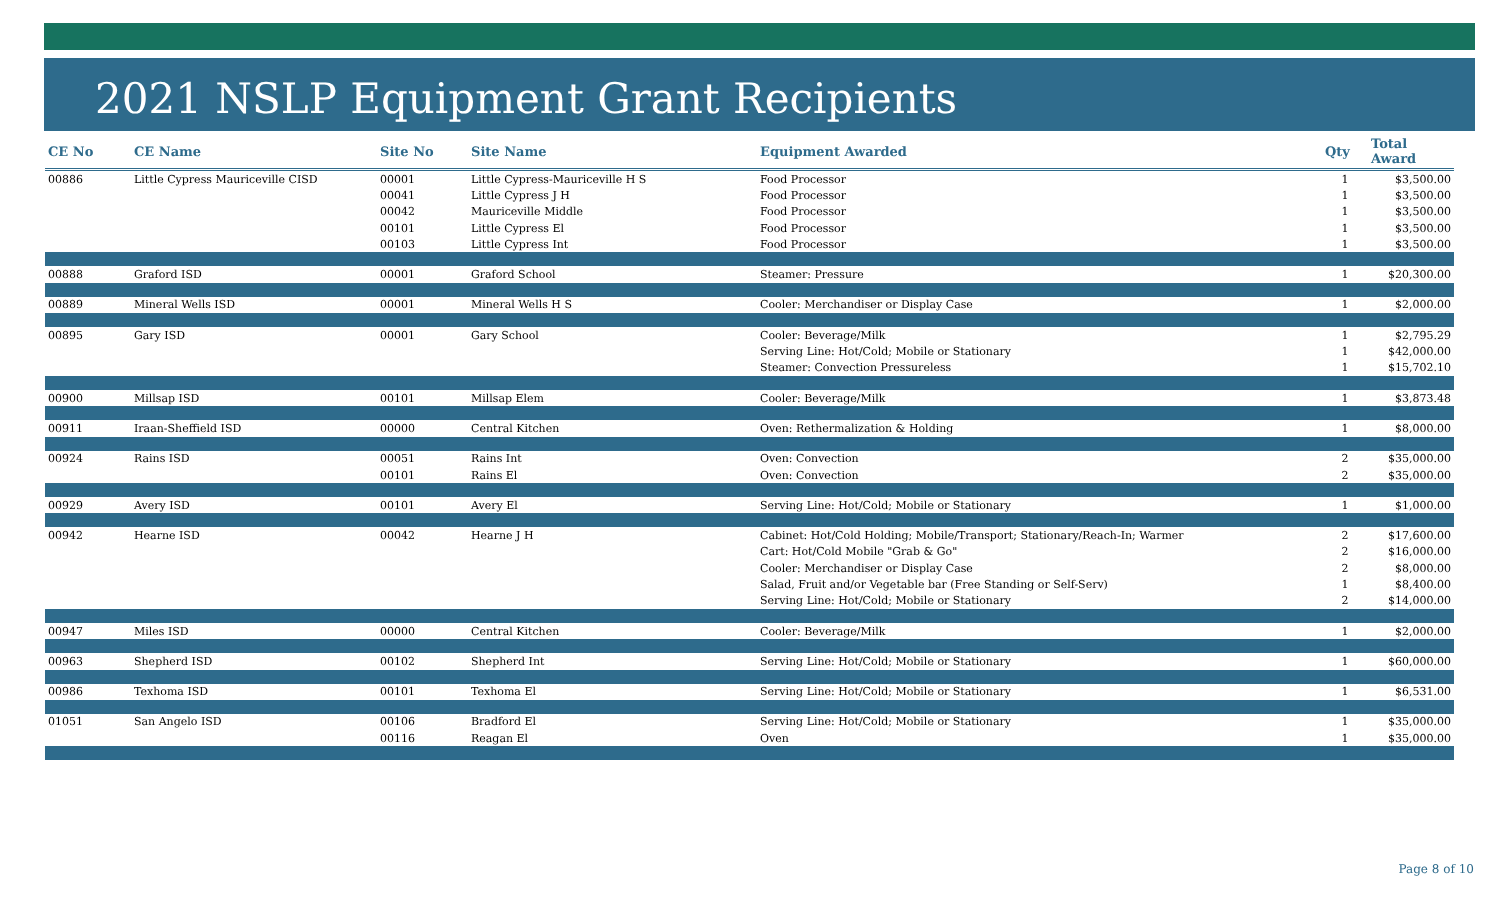2021 NSLP Equipment Grant Recipients
| CE No | CE Name | Site No | Site Name | Equipment Awarded | Qty | Total Award |
| --- | --- | --- | --- | --- | --- | --- |
| 00886 | Little Cypress Mauriceville CISD | 00001 | Little Cypress-Mauriceville H S | Food Processor | 1 | $3,500.00 |
| | | 00041 | Little Cypress J H | Food Processor | 1 | $3,500.00 |
| | | 00042 | Mauriceville Middle | Food Processor | 1 | $3,500.00 |
| | | 00101 | Little Cypress El | Food Processor | 1 | $3,500.00 |
| | | 00103 | Little Cypress Int | Food Processor | 1 | $3,500.00 |
| 00888 | Graford ISD | 00001 | Graford School | Steamer: Pressure | 1 | $20,300.00 |
| 00889 | Mineral Wells ISD | 00001 | Mineral Wells H S | Cooler: Merchandiser or Display Case | 1 | $2,000.00 |
| 00895 | Gary ISD | 00001 | Gary School | Cooler: Beverage/Milk | 1 | $2,795.29 |
| | | | | Serving Line: Hot/Cold; Mobile or Stationary | 1 | $42,000.00 |
| | | | | Steamer: Convection Pressureless | 1 | $15,702.10 |
| 00900 | Millsap ISD | 00101 | Millsap Elem | Cooler: Beverage/Milk | 1 | $3,873.48 |
| 00911 | Iraan-Sheffield ISD | 00000 | Central Kitchen | Oven: Rethermalization & Holding | 1 | $8,000.00 |
| 00924 | Rains ISD | 00051 | Rains Int | Oven: Convection | 2 | $35,000.00 |
| | | 00101 | Rains El | Oven: Convection | 2 | $35,000.00 |
| 00929 | Avery ISD | 00101 | Avery El | Serving Line: Hot/Cold; Mobile or Stationary | 1 | $1,000.00 |
| 00942 | Hearne ISD | 00042 | Hearne J H | Cabinet: Hot/Cold Holding; Mobile/Transport; Stationary/Reach-In; Warmer | 2 | $17,600.00 |
| | | | | Cart: Hot/Cold Mobile "Grab & Go" | 2 | $16,000.00 |
| | | | | Cooler: Merchandiser or Display Case | 2 | $8,000.00 |
| | | | | Salad, Fruit and/or Vegetable bar (Free Standing or Self-Serv) | 1 | $8,400.00 |
| | | | | Serving Line: Hot/Cold; Mobile or Stationary | 2 | $14,000.00 |
| 00947 | Miles ISD | 00000 | Central Kitchen | Cooler: Beverage/Milk | 1 | $2,000.00 |
| 00963 | Shepherd ISD | 00102 | Shepherd Int | Serving Line: Hot/Cold; Mobile or Stationary | 1 | $60,000.00 |
| 00986 | Texhoma ISD | 00101 | Texhoma El | Serving Line: Hot/Cold; Mobile or Stationary | 1 | $6,531.00 |
| 01051 | San Angelo ISD | 00106 | Bradford El | Serving Line: Hot/Cold; Mobile or Stationary | 1 | $35,000.00 |
| | | 00116 | Reagan El | Oven | 1 | $35,000.00 |
Page 8 of 10